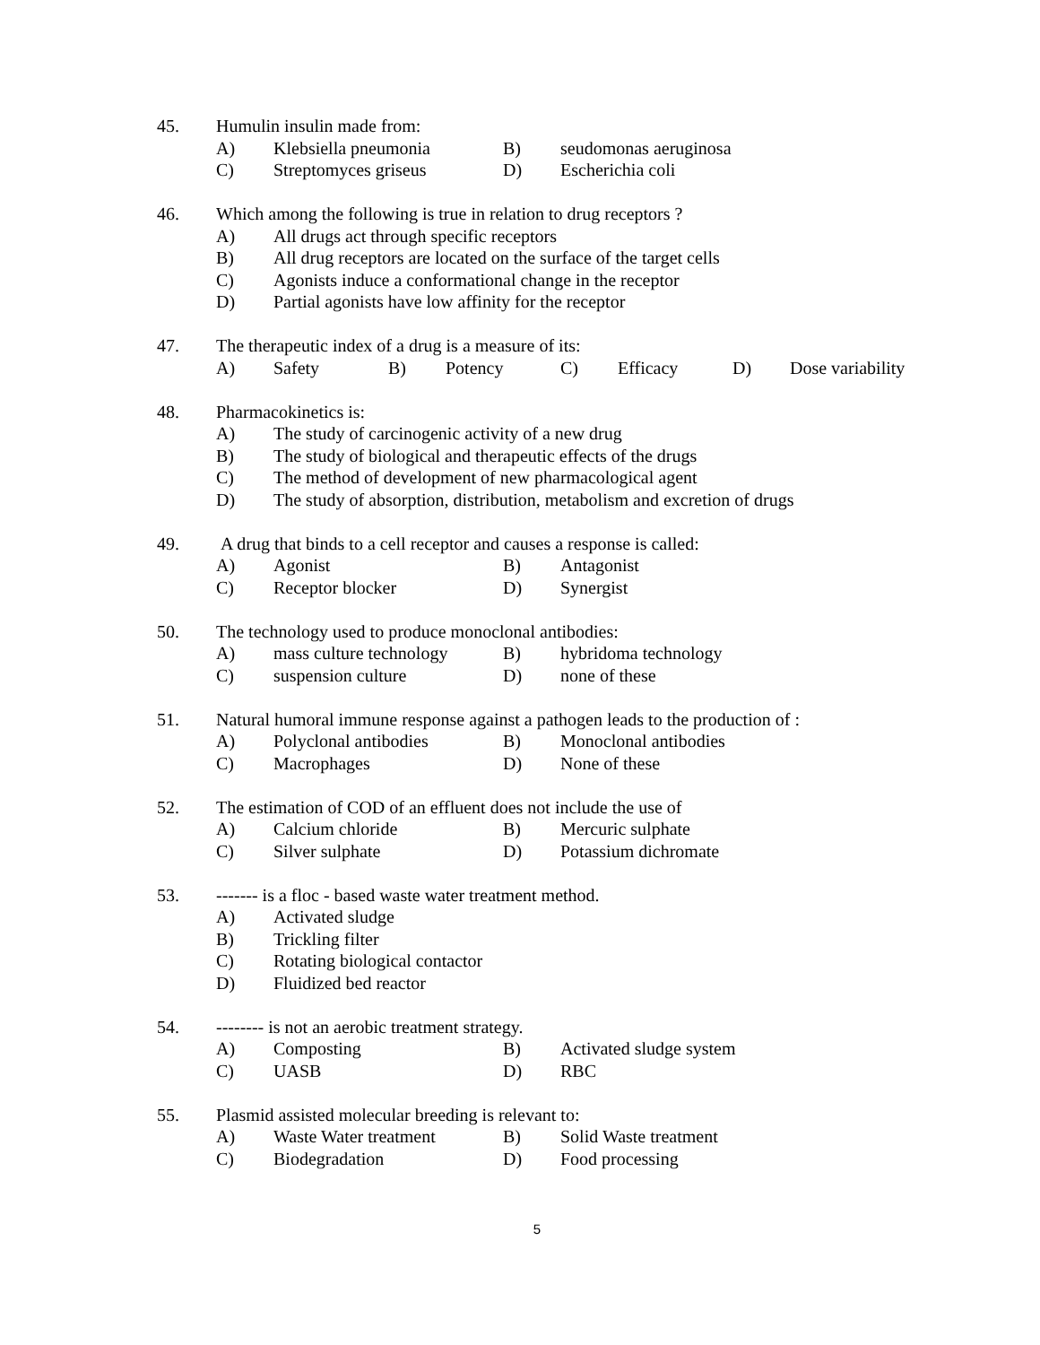45. Humulin insulin made from:
A) Klebsiella pneumonia B) seudomonas aeruginosa
C) Streptomyces griseus D) Escherichia coli
46. Which among the following is true in relation to drug receptors ?
A) All drugs act through specific receptors
B) All drug receptors are located on the surface of the target cells
C) Agonists induce a conformational change in the receptor
D) Partial agonists have low affinity for the receptor
47. The therapeutic index of a drug is a measure of its:
A) Safety B) Potency C) Efficacy D) Dose variability
48. Pharmacokinetics is:
A) The study of carcinogenic activity of a new drug
B) The study of biological and therapeutic effects of the drugs
C) The method of development of new pharmacological agent
D) The study of absorption, distribution, metabolism and excretion of drugs
49. A drug that binds to a cell receptor and causes a response is called:
A) Agonist B) Antagonist
C) Receptor blocker D) Synergist
50. The technology used to produce monoclonal antibodies:
A) mass culture technology B) hybridoma technology
C) suspension culture D) none of these
51. Natural humoral immune response against a pathogen leads to the production of :
A) Polyclonal antibodies B) Monoclonal antibodies
C) Macrophages D) None of these
52. The estimation of COD of an effluent does not include the use of
A) Calcium chloride B) Mercuric sulphate
C) Silver sulphate D) Potassium dichromate
53. ------- is a floc - based waste water treatment method.
A) Activated sludge
B) Trickling filter
C) Rotating biological contactor
D) Fluidized bed reactor
54. -------- is not an aerobic treatment strategy.
A) Composting B) Activated sludge system
C) UASB D) RBC
55. Plasmid assisted molecular breeding is relevant to:
A) Waste Water treatment B) Solid Waste treatment
C) Biodegradation D) Food processing
5